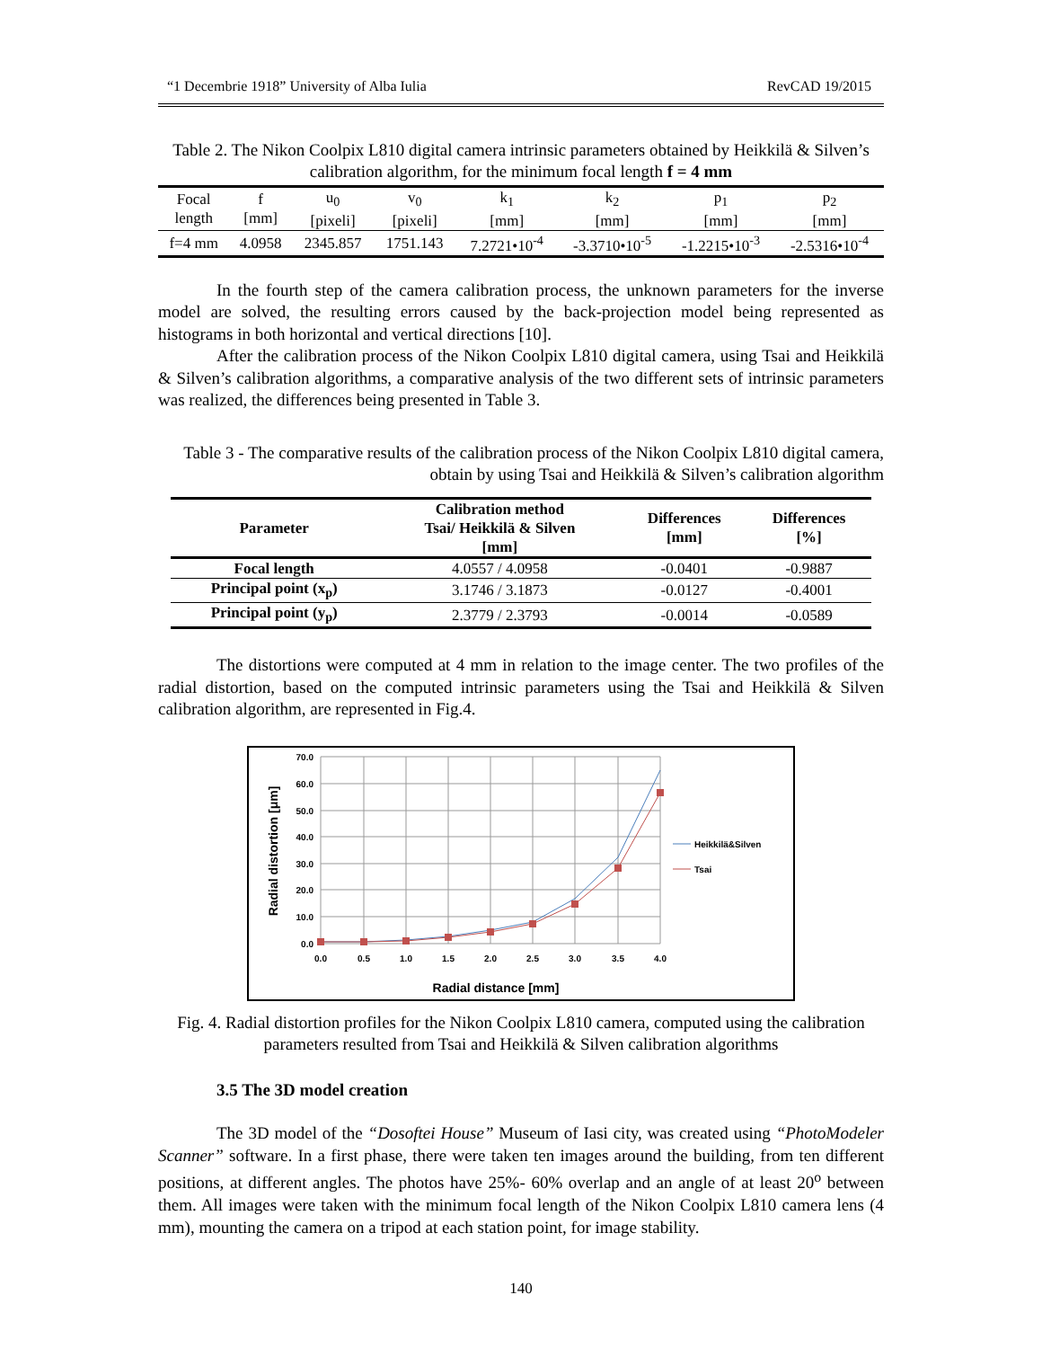“1 Decembrie 1918” University of Alba Iulia RevCAD 19/2015
Table 2. The Nikon Coolpix L810 digital camera intrinsic parameters obtained by Heikkilä & Silven’s calibration algorithm, for the minimum focal length f = 4 mm
| Focal length | f [mm] | u<sub>0</sub> [pixeli] | v<sub>0</sub> [pixeli] | k<sub>1</sub> [mm] | k<sub>2</sub> [mm] | p<sub>1</sub> [mm] | p<sub>2</sub> [mm] |
| f=4 mm | 4.0958 | 2345.857 | 1751.143 | 7.2721•10<sup>-4</sup> | -3.3710•10<sup>-5</sup> | -1.2215•10<sup>-3</sup> | -2.5316•10<sup>-4</sup> |
In the fourth step of the camera calibration process, the unknown parameters for the inverse model are solved, the resulting errors caused by the back-projection model being represented as histograms in both horizontal and vertical directions [10].
After the calibration process of the Nikon Coolpix L810 digital camera, using Tsai and Heikkilä & Silven’s calibration algorithms, a comparative analysis of the two different sets of intrinsic parameters was realized, the differences being presented in Table 3.
Table 3 - The comparative results of the calibration process of the Nikon Coolpix L810 digital camera, obtain by using Tsai and Heikkilä & Silven’s calibration algorithm
| Parameter | Calibration method Tsai/ Heikkilä & Silven [mm] | Differences [mm] | Differences [%] |
| --- | --- | --- | --- |
| Focal length | 4.0557 / 4.0958 | -0.0401 | -0.9887 |
| Principal point (x<sub>p</sub>) | 3.1746 / 3.1873 | -0.0127 | -0.4001 |
| Principal point (y<sub>p</sub>) | 2.3779 / 2.3793 | -0.0014 | -0.0589 |
The distortions were computed at 4 mm in relation to the image center. The two profiles of the radial distortion, based on the computed intrinsic parameters using the Tsai and Heikkilä & Silven calibration algorithm, are represented in Fig.4.
70.0
60.0
50.0
40.0
30.0
20.0
10.0
0.0
0.0
0.5
1.0
1.5
2.0
2.5
3.0
3.5
4.0
Radial distance [mm]
Radial distortion [μm]
Heikkilä&Silven
Tsai
Fig. 4. Radial distortion profiles for the Nikon Coolpix L810 camera, computed using the calibration parameters resulted from Tsai and Heikkilä & Silven calibration algorithms
3.5 The 3D model creation
The 3D model of the “Dosoftei House” Museum of Iasi city, was created using “PhotoModeler Scanner” software. In a first phase, there were taken ten images around the building, from ten different positions, at different angles. The photos have 25%- 60% overlap and an angle of at least 20<sup>o</sup> between them. All images were taken with the minimum focal length of the Nikon Coolpix L810 camera lens (4 mm), mounting the camera on a tripod at each station point, for image stability.
140